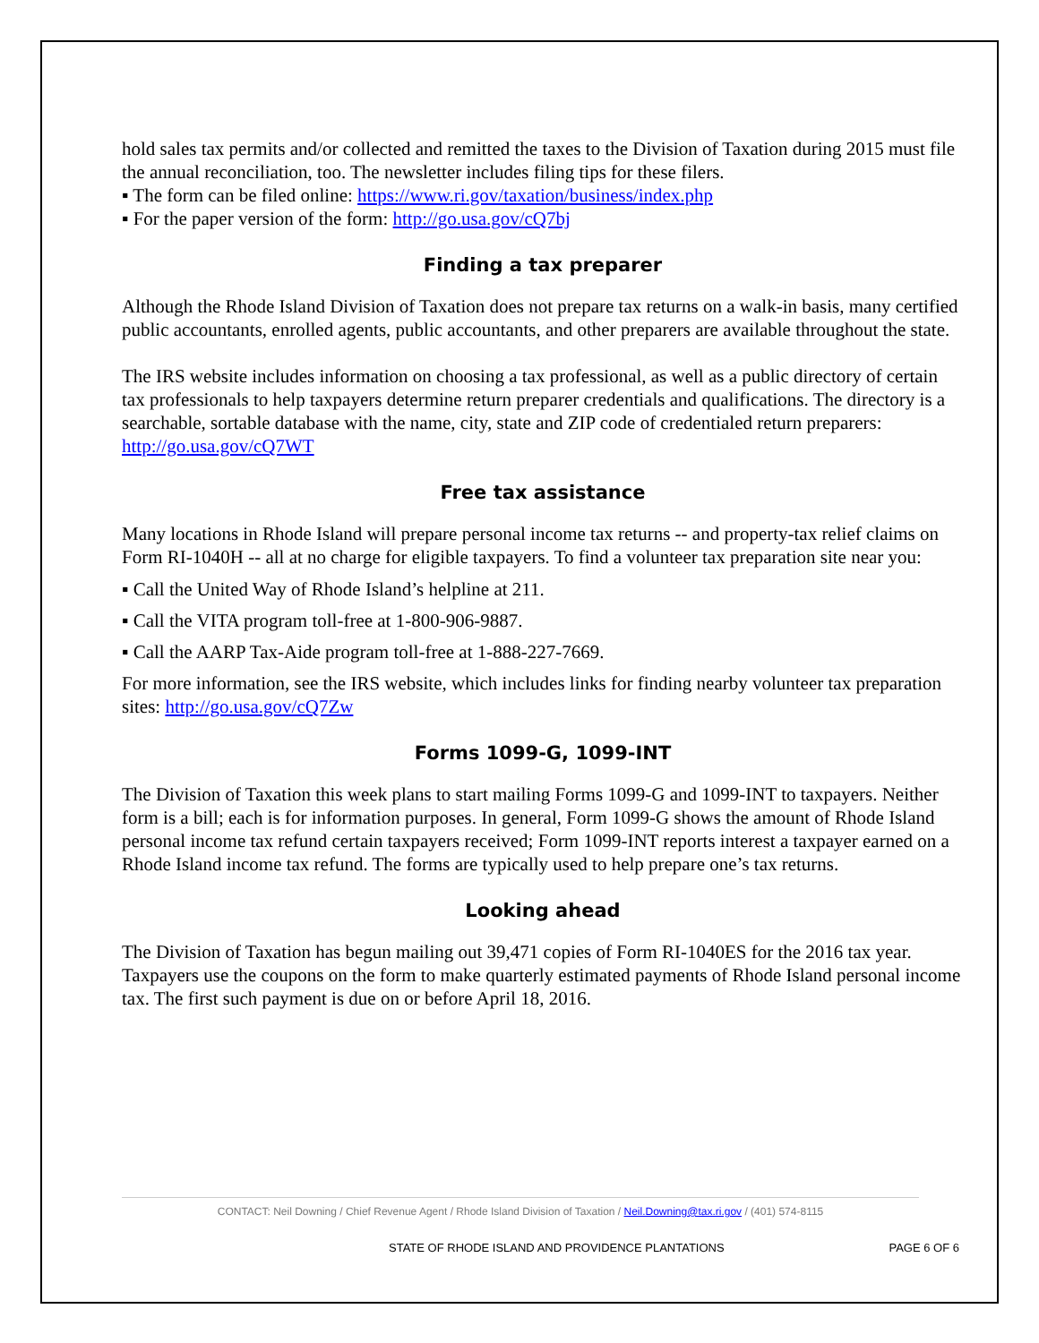hold sales tax permits and/or collected and remitted the taxes to the Division of Taxation during 2015 must file the annual reconciliation, too. The newsletter includes filing tips for these filers.
▪ The form can be filed online: https://www.ri.gov/taxation/business/index.php
▪ For the paper version of the form: http://go.usa.gov/cQ7bj
Finding a tax preparer
Although the Rhode Island Division of Taxation does not prepare tax returns on a walk-in basis, many certified public accountants, enrolled agents, public accountants, and other preparers are available throughout the state.
The IRS website includes information on choosing a tax professional, as well as a public directory of certain tax professionals to help taxpayers determine return preparer credentials and qualifications. The directory is a searchable, sortable database with the name, city, state and ZIP code of credentialed return preparers: http://go.usa.gov/cQ7WT
Free tax assistance
Many locations in Rhode Island will prepare personal income tax returns -- and property-tax relief claims on Form RI-1040H -- all at no charge for eligible taxpayers. To find a volunteer tax preparation site near you:
▪ Call the United Way of Rhode Island’s helpline at 211.
▪ Call the VITA program toll-free at 1-800-906-9887.
▪ Call the AARP Tax-Aide program toll-free at 1-888-227-7669.
For more information, see the IRS website, which includes links for finding nearby volunteer tax preparation sites: http://go.usa.gov/cQ7Zw
Forms 1099-G, 1099-INT
The Division of Taxation this week plans to start mailing Forms 1099-G and 1099-INT to taxpayers. Neither form is a bill; each is for information purposes. In general, Form 1099-G shows the amount of Rhode Island personal income tax refund certain taxpayers received; Form 1099-INT reports interest a taxpayer earned on a Rhode Island income tax refund. The forms are typically used to help prepare one’s tax returns.
Looking ahead
The Division of Taxation has begun mailing out 39,471 copies of Form RI-1040ES for the 2016 tax year. Taxpayers use the coupons on the form to make quarterly estimated payments of Rhode Island personal income tax. The first such payment is due on or before April 18, 2016.
CONTACT: Neil Downing / Chief Revenue Agent / Rhode Island Division of Taxation / Neil.Downing@tax.ri.gov / (401) 574-8115
STATE OF RHODE ISLAND AND PROVIDENCE PLANTATIONS PAGE 6 OF 6